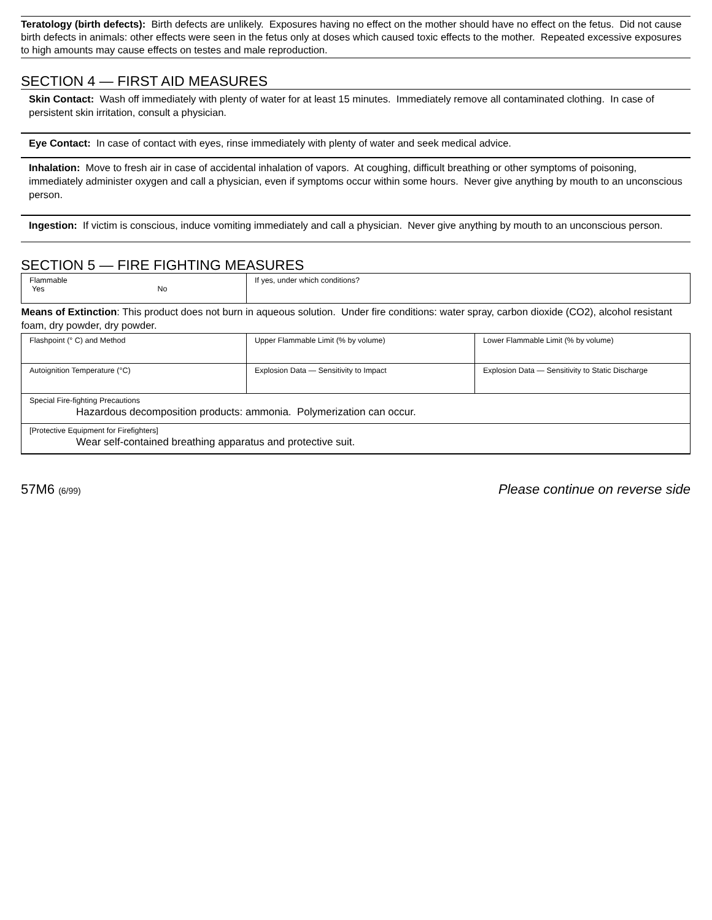Teratology (birth defects): Birth defects are unlikely. Exposures having no effect on the mother should have no effect on the fetus. Did not cause birth defects in animals: other effects were seen in the fetus only at doses which caused toxic effects to the mother. Repeated excessive exposures to high amounts may cause effects on testes and male reproduction.
SECTION 4 — FIRST AID MEASURES
Skin Contact: Wash off immediately with plenty of water for at least 15 minutes. Immediately remove all contaminated clothing. In case of persistent skin irritation, consult a physician.
Eye Contact: In case of contact with eyes, rinse immediately with plenty of water and seek medical advice.
Inhalation: Move to fresh air in case of accidental inhalation of vapors. At coughing, difficult breathing or other symptoms of poisoning, immediately administer oxygen and call a physician, even if symptoms occur within some hours. Never give anything by mouth to an unconscious person.
Ingestion: If victim is conscious, induce vomiting immediately and call a physician. Never give anything by mouth to an unconscious person.
SECTION 5 — FIRE FIGHTING MEASURES
| Flammable Yes No | If yes, under which conditions? | |
| Means of Extinction : This product does not burn in aqueous solution. Under fire conditions: water spray, carbon dioxide (CO2), alcohol resistant foam, dry powder, dry powder. | | |
| Flashpoint (° C) and Method | Upper Flammable Limit (% by volume) | Lower Flammable Limit (% by volume) |
| Autoignition Temperature (°C) | Explosion Data — Sensitivity to Impact | Explosion Data — Sensitivity to Static Discharge |
| Special Fire-fighting Precautions Hazardous decomposition products: ammonia. Polymerization can occur. | | |
| [Protective Equipment for Firefighters] Wear self-contained breathing apparatus and protective suit. | | |
57M6 (6/99) Please continue on reverse side